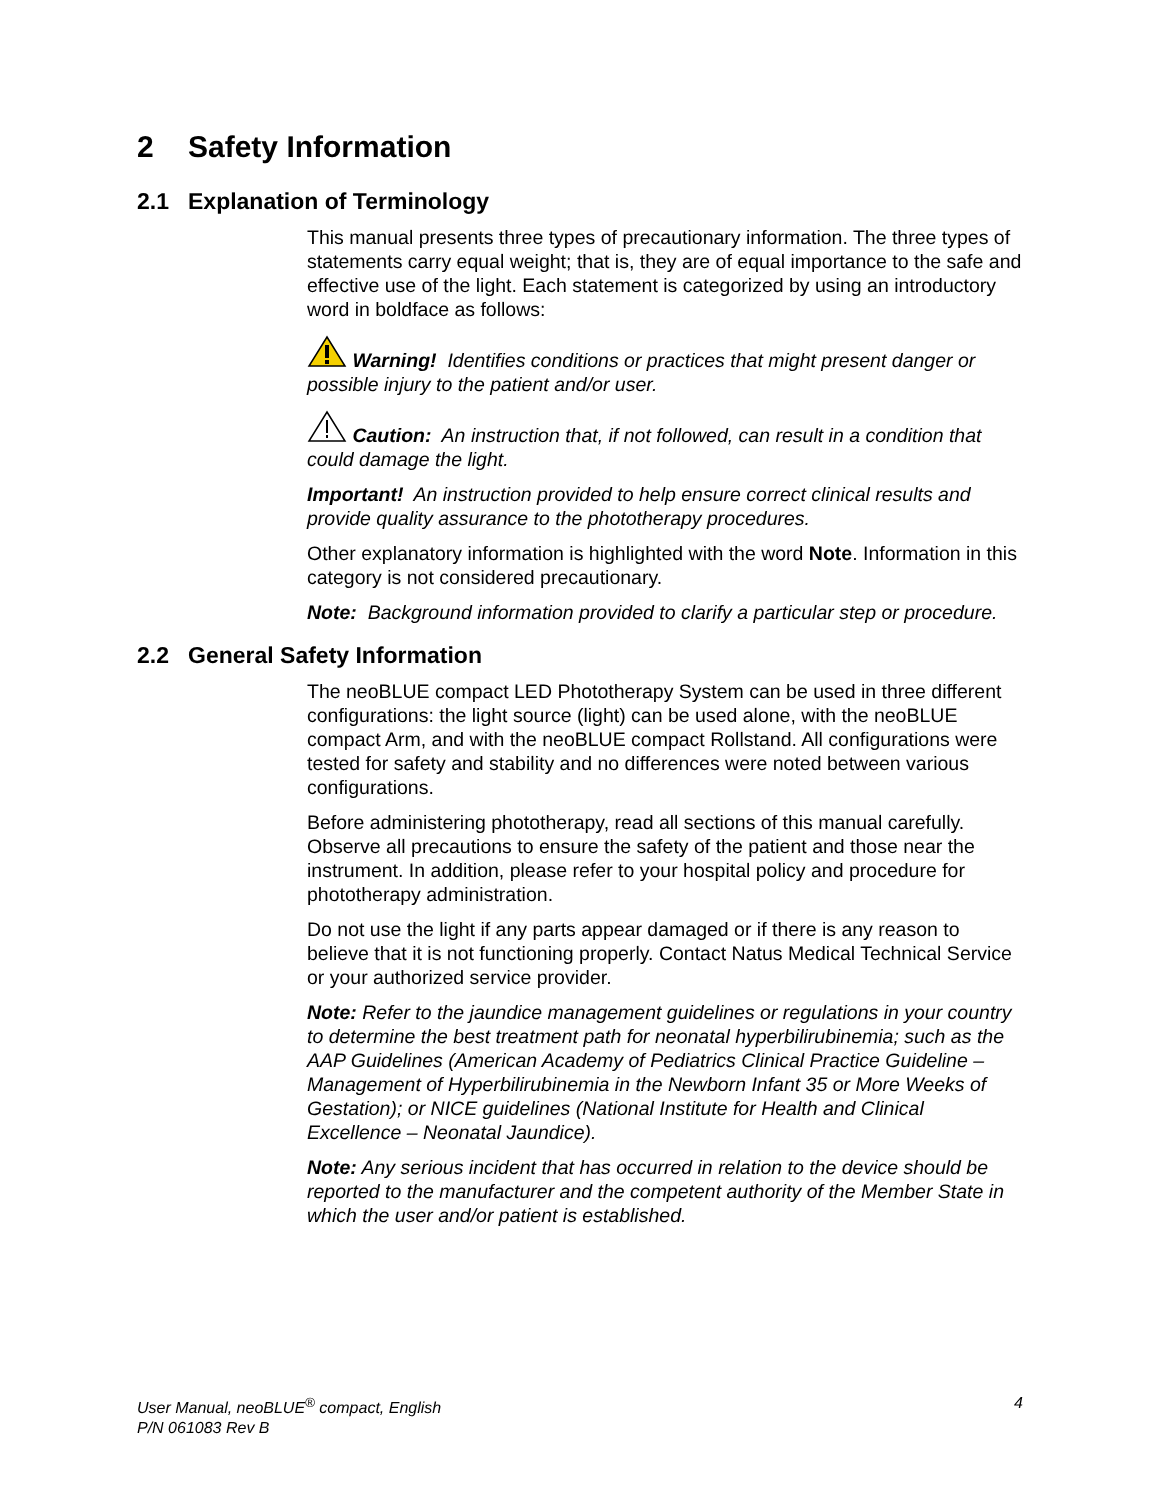2 Safety Information
2.1 Explanation of Terminology
This manual presents three types of precautionary information. The three types of statements carry equal weight; that is, they are of equal importance to the safe and effective use of the light. Each statement is categorized by using an introductory word in boldface as follows:
Warning! Identifies conditions or practices that might present danger or possible injury to the patient and/or user.
Caution: An instruction that, if not followed, can result in a condition that could damage the light.
Important! An instruction provided to help ensure correct clinical results and provide quality assurance to the phototherapy procedures.
Other explanatory information is highlighted with the word Note. Information in this category is not considered precautionary.
Note: Background information provided to clarify a particular step or procedure.
2.2 General Safety Information
The neoBLUE compact LED Phototherapy System can be used in three different configurations: the light source (light) can be used alone, with the neoBLUE compact Arm, and with the neoBLUE compact Rollstand. All configurations were tested for safety and stability and no differences were noted between various configurations.
Before administering phototherapy, read all sections of this manual carefully. Observe all precautions to ensure the safety of the patient and those near the instrument. In addition, please refer to your hospital policy and procedure for phototherapy administration.
Do not use the light if any parts appear damaged or if there is any reason to believe that it is not functioning properly. Contact Natus Medical Technical Service or your authorized service provider.
Note: Refer to the jaundice management guidelines or regulations in your country to determine the best treatment path for neonatal hyperbilirubinemia; such as the AAP Guidelines (American Academy of Pediatrics Clinical Practice Guideline – Management of Hyperbilirubinemia in the Newborn Infant 35 or More Weeks of Gestation); or NICE guidelines (National Institute for Health and Clinical Excellence – Neonatal Jaundice).
Note: Any serious incident that has occurred in relation to the device should be reported to the manufacturer and the competent authority of the Member State in which the user and/or patient is established.
User Manual, neoBLUE<sup>®</sup> compact, English 4
P/N 061083 Rev B